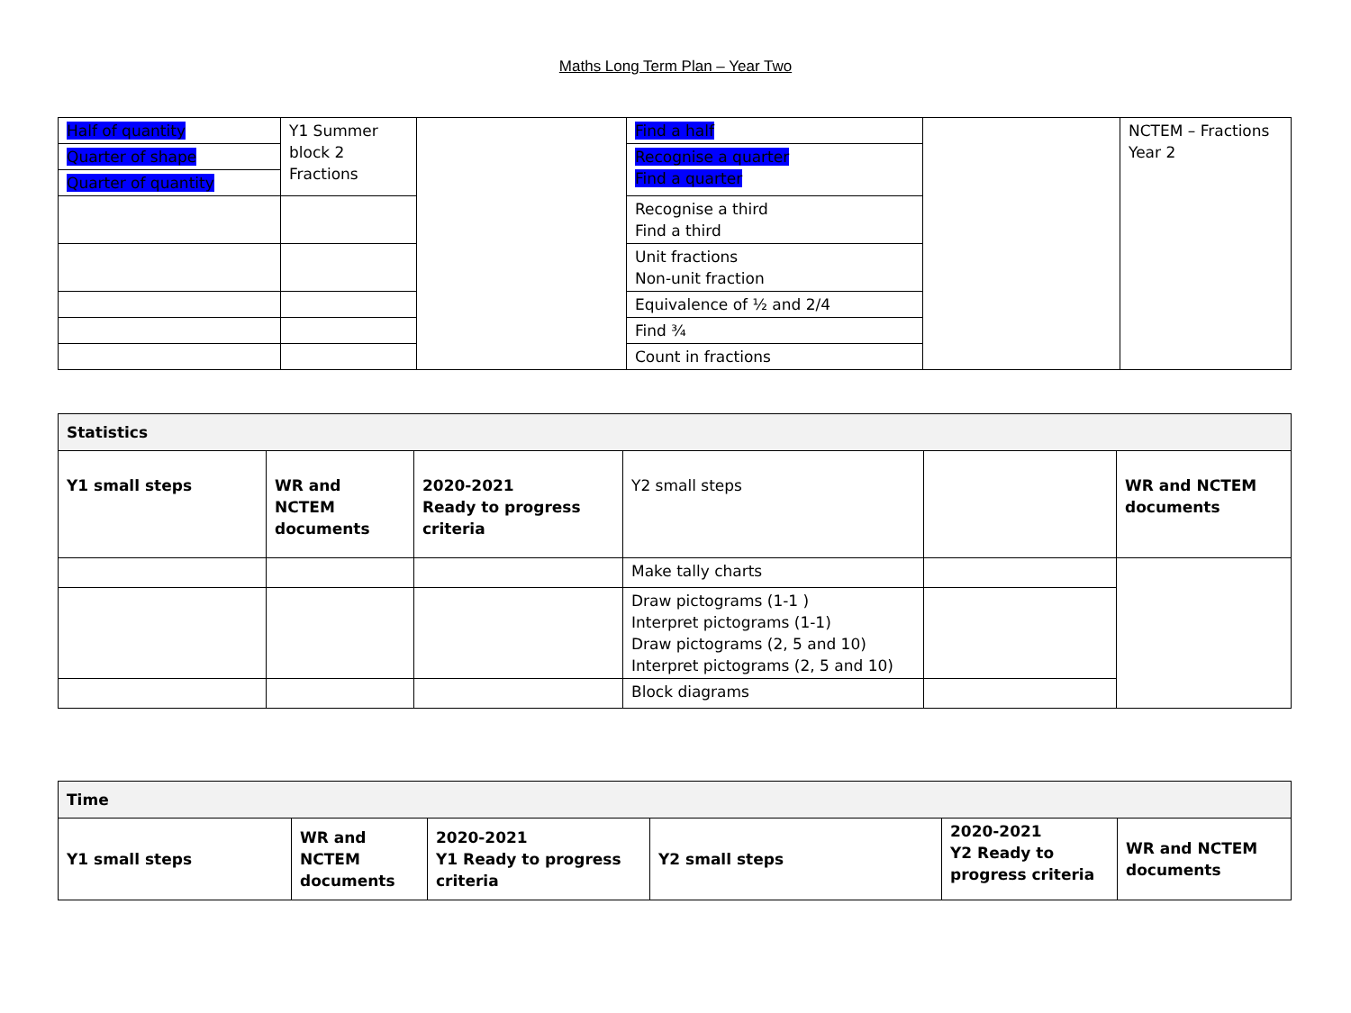Maths Long Term Plan – Year Two
| Half of quantity | Y1 Summer block 2 Fractions | | Find a half | | NCTEM – Fractions Year 2 |
| Quarter of shape | | | Recognise a quarter Find a quarter | | |
| Quarter of quantity | | | | | |
| | | | Recognise a third Find a third | | |
| | | | Unit fractions Non-unit fraction | | |
| | | | Equivalence of ½ and 2/4 | | |
| | | | Find ¾ | | |
| | | | Count in fractions | | |
| Statistics | | | | | |
| Y1 small steps | WR and NCTEM documents | 2020-2021 Ready to progress criteria | Y2 small steps | | WR and NCTEM documents |
| | | | Make tally charts | | |
| | | | Draw pictograms (1-1 ) Interpret pictograms (1-1) Draw pictograms (2, 5 and 10) Interpret pictograms (2, 5 and 10) | | |
| | | | Block diagrams | | |
| Time | | | | | |
| Y1 small steps | WR and NCTEM documents | 2020-2021 Y1 Ready to progress criteria | Y2 small steps | 2020-2021 Y2 Ready to progress criteria | WR and NCTEM documents |